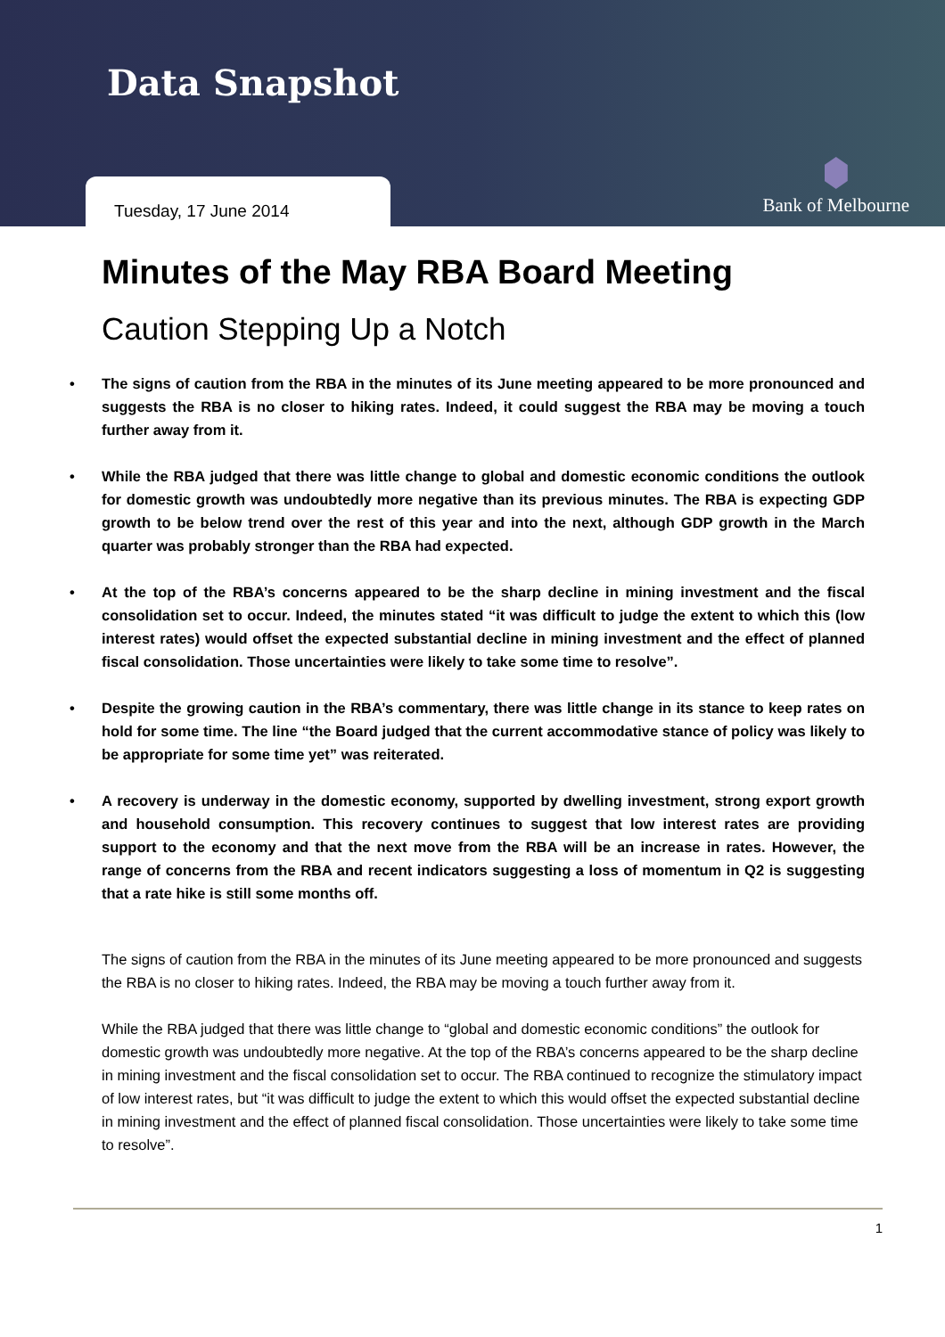Data Snapshot
Tuesday, 17 June 2014
Bank of Melbourne
Minutes of the May RBA Board Meeting
Caution Stepping Up a Notch
• The signs of caution from the RBA in the minutes of its June meeting appeared to be more pronounced and suggests the RBA is no closer to hiking rates. Indeed, it could suggest the RBA may be moving a touch further away from it.
• While the RBA judged that there was little change to global and domestic economic conditions the outlook for domestic growth was undoubtedly more negative than its previous minutes. The RBA is expecting GDP growth to be below trend over the rest of this year and into the next, although GDP growth in the March quarter was probably stronger than the RBA had expected.
• At the top of the RBA’s concerns appeared to be the sharp decline in mining investment and the fiscal consolidation set to occur. Indeed, the minutes stated “it was difficult to judge the extent to which this (low interest rates) would offset the expected substantial decline in mining investment and the effect of planned fiscal consolidation. Those uncertainties were likely to take some time to resolve”.
• Despite the growing caution in the RBA’s commentary, there was little change in its stance to keep rates on hold for some time. The line “the Board judged that the current accommodative stance of policy was likely to be appropriate for some time yet” was reiterated.
• A recovery is underway in the domestic economy, supported by dwelling investment, strong export growth and household consumption. This recovery continues to suggest that low interest rates are providing support to the economy and that the next move from the RBA will be an increase in rates. However, the range of concerns from the RBA and recent indicators suggesting a loss of momentum in Q2 is suggesting that a rate hike is still some months off.
The signs of caution from the RBA in the minutes of its June meeting appeared to be more pronounced and suggests the RBA is no closer to hiking rates. Indeed, the RBA may be moving a touch further away from it.
While the RBA judged that there was little change to “global and domestic economic conditions” the outlook for domestic growth was undoubtedly more negative. At the top of the RBA’s concerns appeared to be the sharp decline in mining investment and the fiscal consolidation set to occur. The RBA continued to recognize the stimulatory impact of low interest rates, but “it was difficult to judge the extent to which this would offset the expected substantial decline in mining investment and the effect of planned fiscal consolidation. Those uncertainties were likely to take some time to resolve”.
1